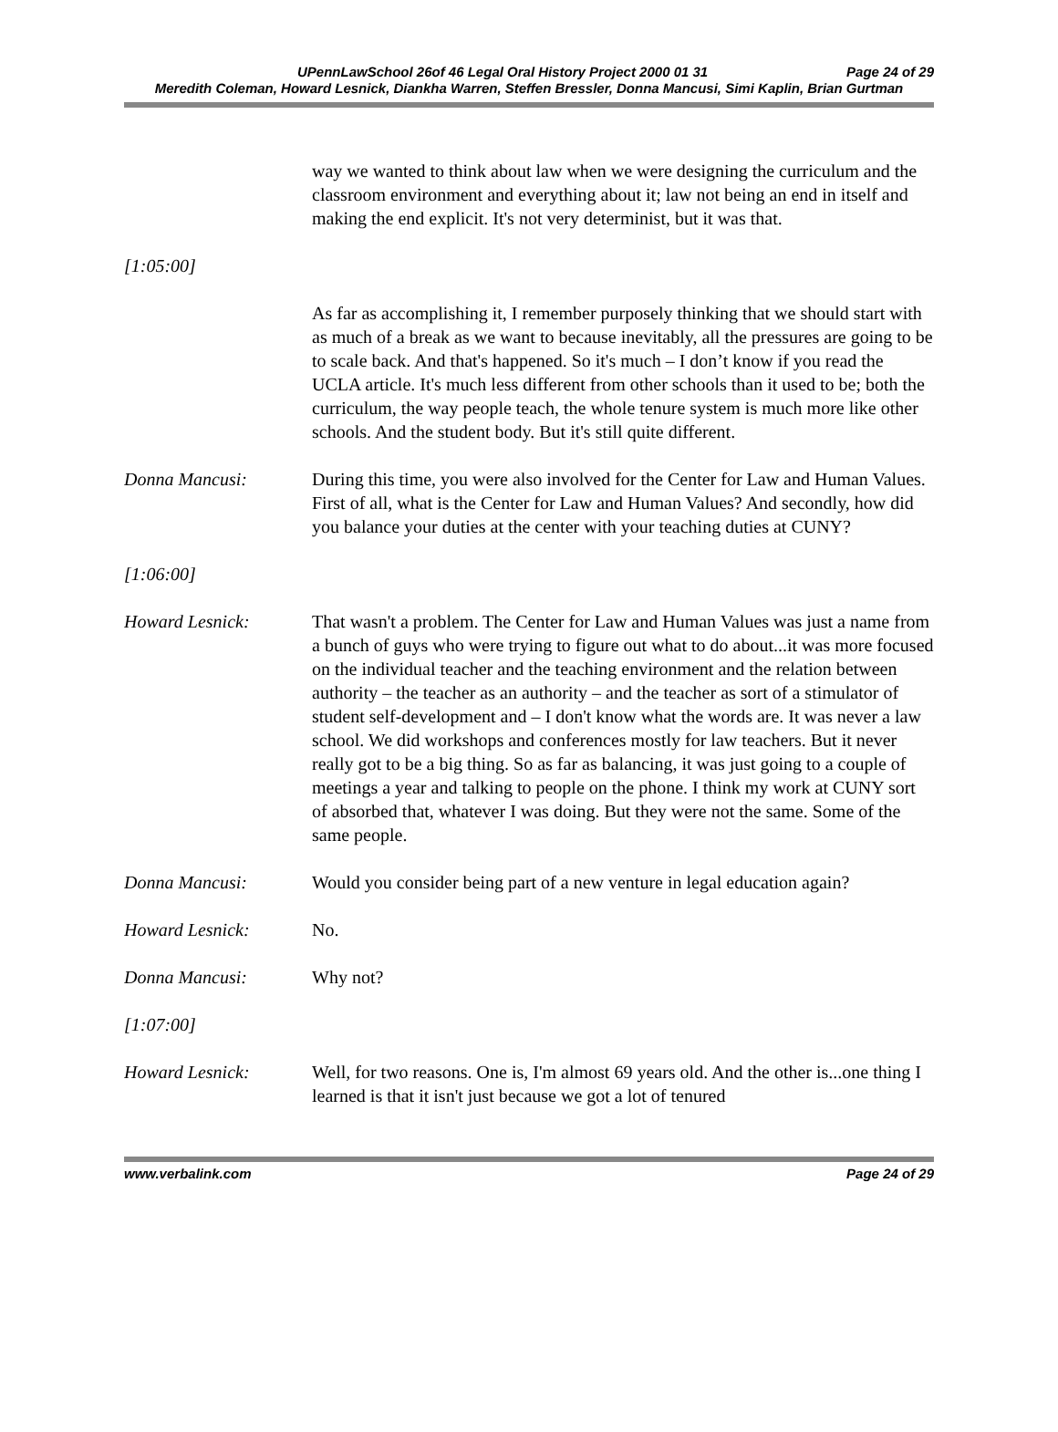UPennLawSchool 26of 46 Legal Oral History Project 2000 01 31 Page 24 of 29
Meredith Coleman, Howard Lesnick, Diankha Warren, Steffen Bressler, Donna Mancusi, Simi Kaplin, Brian Gurtman
way we wanted to think about law when we were designing the curriculum and the classroom environment and everything about it; law not being an end in itself and making the end explicit. It's not very determinist, but it was that.
[1:05:00]
As far as accomplishing it, I remember purposely thinking that we should start with as much of a break as we want to because inevitably, all the pressures are going to be to scale back. And that's happened. So it's much – I don’t know if you read the UCLA article. It's much less different from other schools than it used to be; both the curriculum, the way people teach, the whole tenure system is much more like other schools. And the student body. But it's still quite different.
Donna Mancusi: During this time, you were also involved for the Center for Law and Human Values. First of all, what is the Center for Law and Human Values? And secondly, how did you balance your duties at the center with your teaching duties at CUNY?
[1:06:00]
Howard Lesnick: That wasn't a problem. The Center for Law and Human Values was just a name from a bunch of guys who were trying to figure out what to do about...it was more focused on the individual teacher and the teaching environment and the relation between authority – the teacher as an authority – and the teacher as sort of a stimulator of student self-development and – I don't know what the words are. It was never a law school. We did workshops and conferences mostly for law teachers. But it never really got to be a big thing. So as far as balancing, it was just going to a couple of meetings a year and talking to people on the phone. I think my work at CUNY sort of absorbed that, whatever I was doing. But they were not the same. Some of the same people.
Donna Mancusi: Would you consider being part of a new venture in legal education again?
Howard Lesnick: No.
Donna Mancusi: Why not?
[1:07:00]
Howard Lesnick: Well, for two reasons. One is, I'm almost 69 years old. And the other is...one thing I learned is that it isn't just because we got a lot of tenured
www.verbalink.com Page 24 of 29